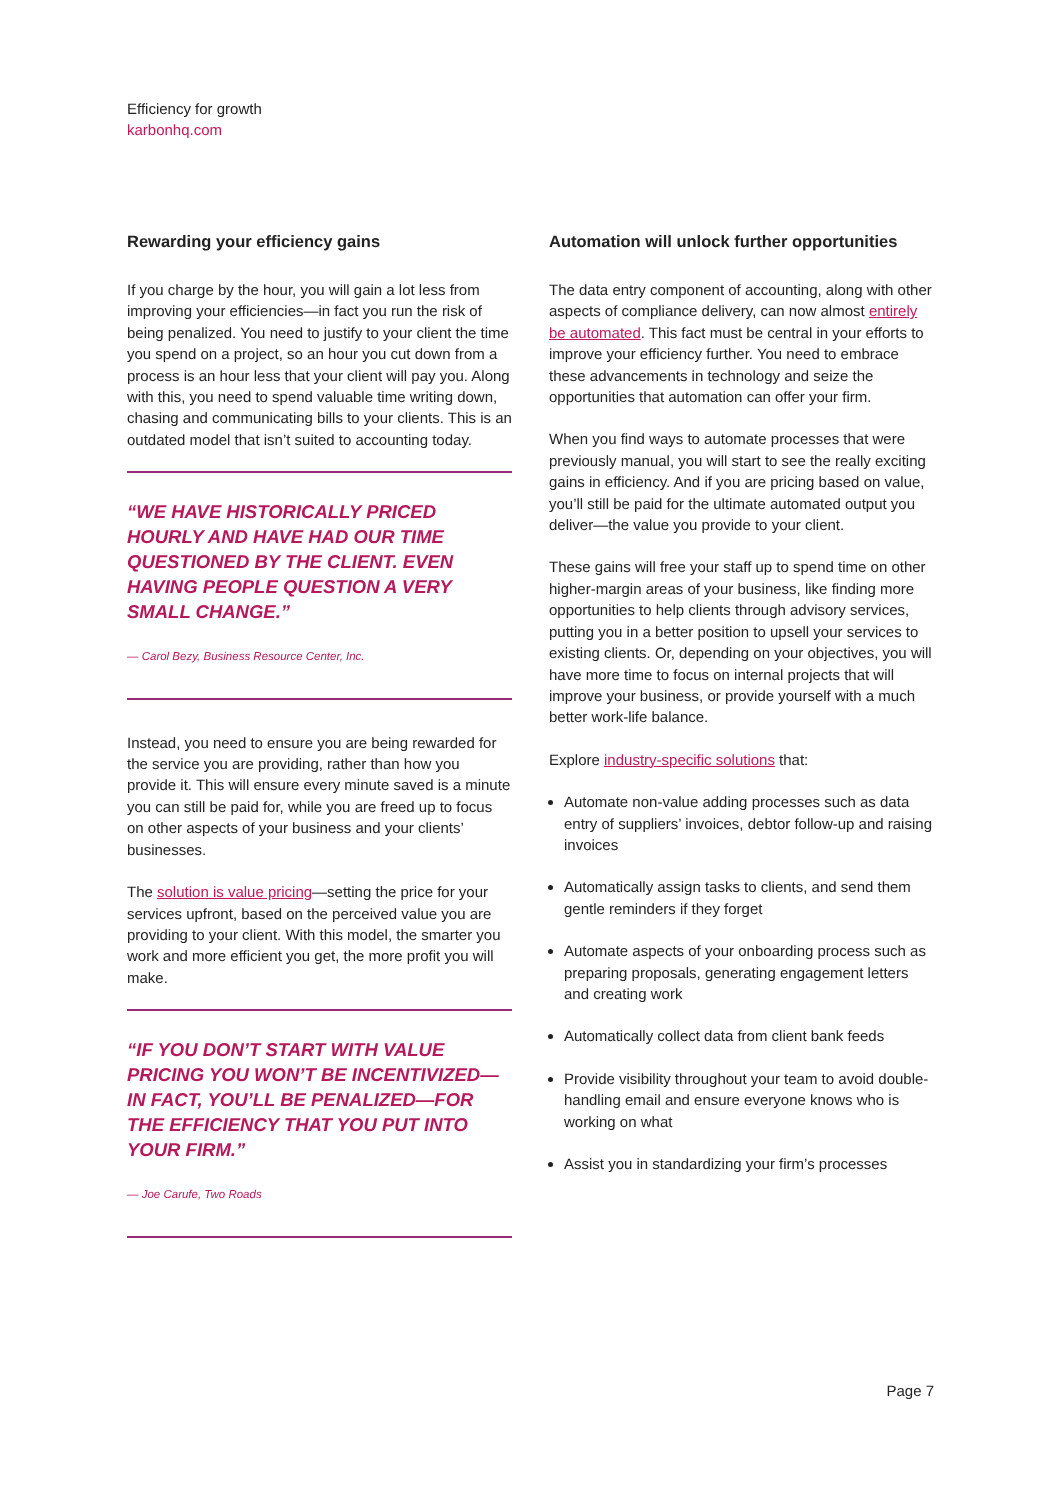Efficiency for growth
karbonhq.com
Rewarding your efficiency gains
If you charge by the hour, you will gain a lot less from improving your efficiencies—in fact you run the risk of being penalized. You need to justify to your client the time you spend on a project, so an hour you cut down from a process is an hour less that your client will pay you. Along with this, you need to spend valuable time writing down, chasing and communicating bills to your clients. This is an outdated model that isn’t suited to accounting today.
“WE HAVE HISTORICALLY PRICED HOURLY AND HAVE HAD OUR TIME QUESTIONED BY THE CLIENT. EVEN HAVING PEOPLE QUESTION A VERY SMALL CHANGE.”
— Carol Bezy, Business Resource Center, Inc.
Instead, you need to ensure you are being rewarded for the service you are providing, rather than how you provide it. This will ensure every minute saved is a minute you can still be paid for, while you are freed up to focus on other aspects of your business and your clients’ businesses.
The solution is value pricing—setting the price for your services upfront, based on the perceived value you are providing to your client. With this model, the smarter you work and more efficient you get, the more profit you will make.
“IF YOU DON’T START WITH VALUE PRICING YOU WON’T BE INCENTIVIZED—IN FACT, YOU’LL BE PENALIZED—FOR THE EFFICIENCY THAT YOU PUT INTO YOUR FIRM.”
— Joe Carufe, Two Roads
Automation will unlock further opportunities
The data entry component of accounting, along with other aspects of compliance delivery, can now almost entirely be automated. This fact must be central in your efforts to improve your efficiency further. You need to embrace these advancements in technology and seize the opportunities that automation can offer your firm.
When you find ways to automate processes that were previously manual, you will start to see the really exciting gains in efficiency. And if you are pricing based on value, you’ll still be paid for the ultimate automated output you deliver—the value you provide to your client.
These gains will free your staff up to spend time on other higher-margin areas of your business, like finding more opportunities to help clients through advisory services, putting you in a better position to upsell your services to existing clients. Or, depending on your objectives, you will have more time to focus on internal projects that will improve your business, or provide yourself with a much better work-life balance.
Explore industry-specific solutions that:
Automate non-value adding processes such as data entry of suppliers’ invoices, debtor follow-up and raising invoices
Automatically assign tasks to clients, and send them gentle reminders if they forget
Automate aspects of your onboarding process such as preparing proposals, generating engagement letters and creating work
Automatically collect data from client bank feeds
Provide visibility throughout your team to avoid double-handling email and ensure everyone knows who is working on what
Assist you in standardizing your firm’s processes
Page 7